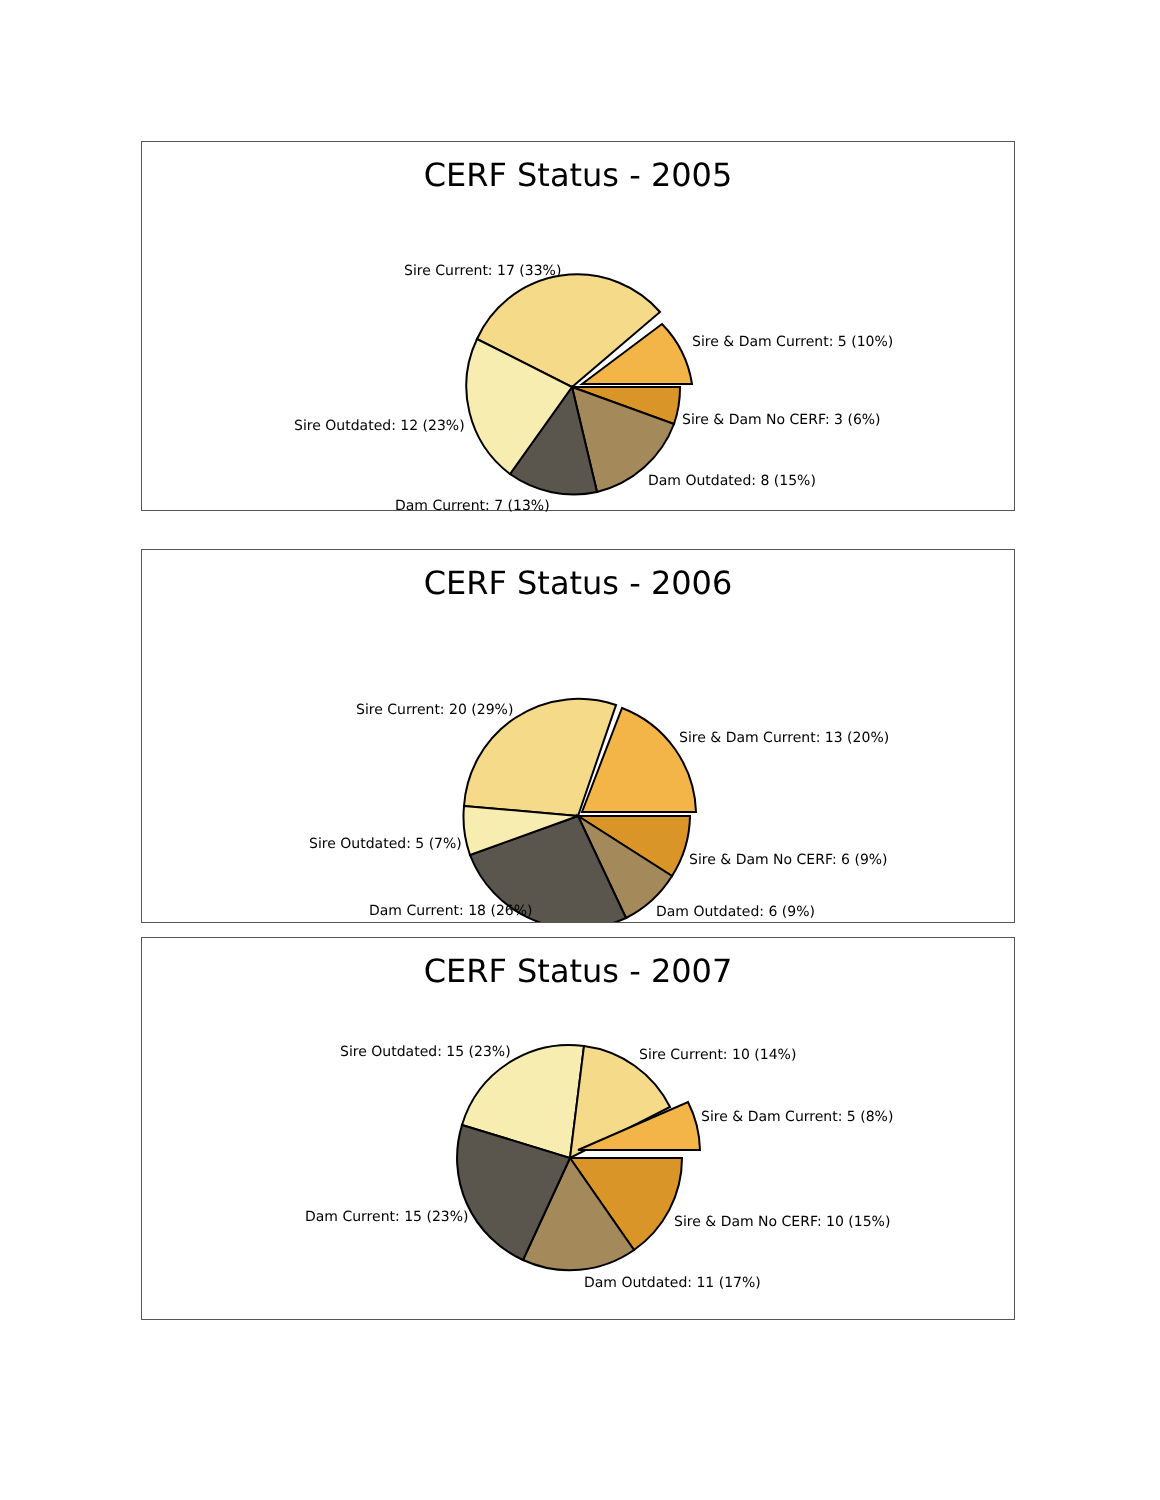CERF Status - 2005
Sire Current: 17 (33%)
Sire & Dam Current: 5 (10%)
Sire & Dam No CERF: 3 (6%)
Dam Outdated: 8 (15%)
Sire Outdated: 12 (23%)
Dam Current: 7 (13%)
CERF Status - 2006
Sire Current: 20 (29%)
Sire & Dam Current: 13 (20%)
Sire Outdated: 5 (7%)
Sire & Dam No CERF: 6 (9%)
Dam Outdated: 6 (9%)
Dam Current: 18 (26%)
CERF Status - 2007
Sire Outdated: 15 (23%)
Sire Current: 10 (14%)
Sire & Dam Current: 5 (8%)
Dam Current: 15 (23%)
Sire & Dam No CERF: 10 (15%)
Dam Outdated: 11 (17%)